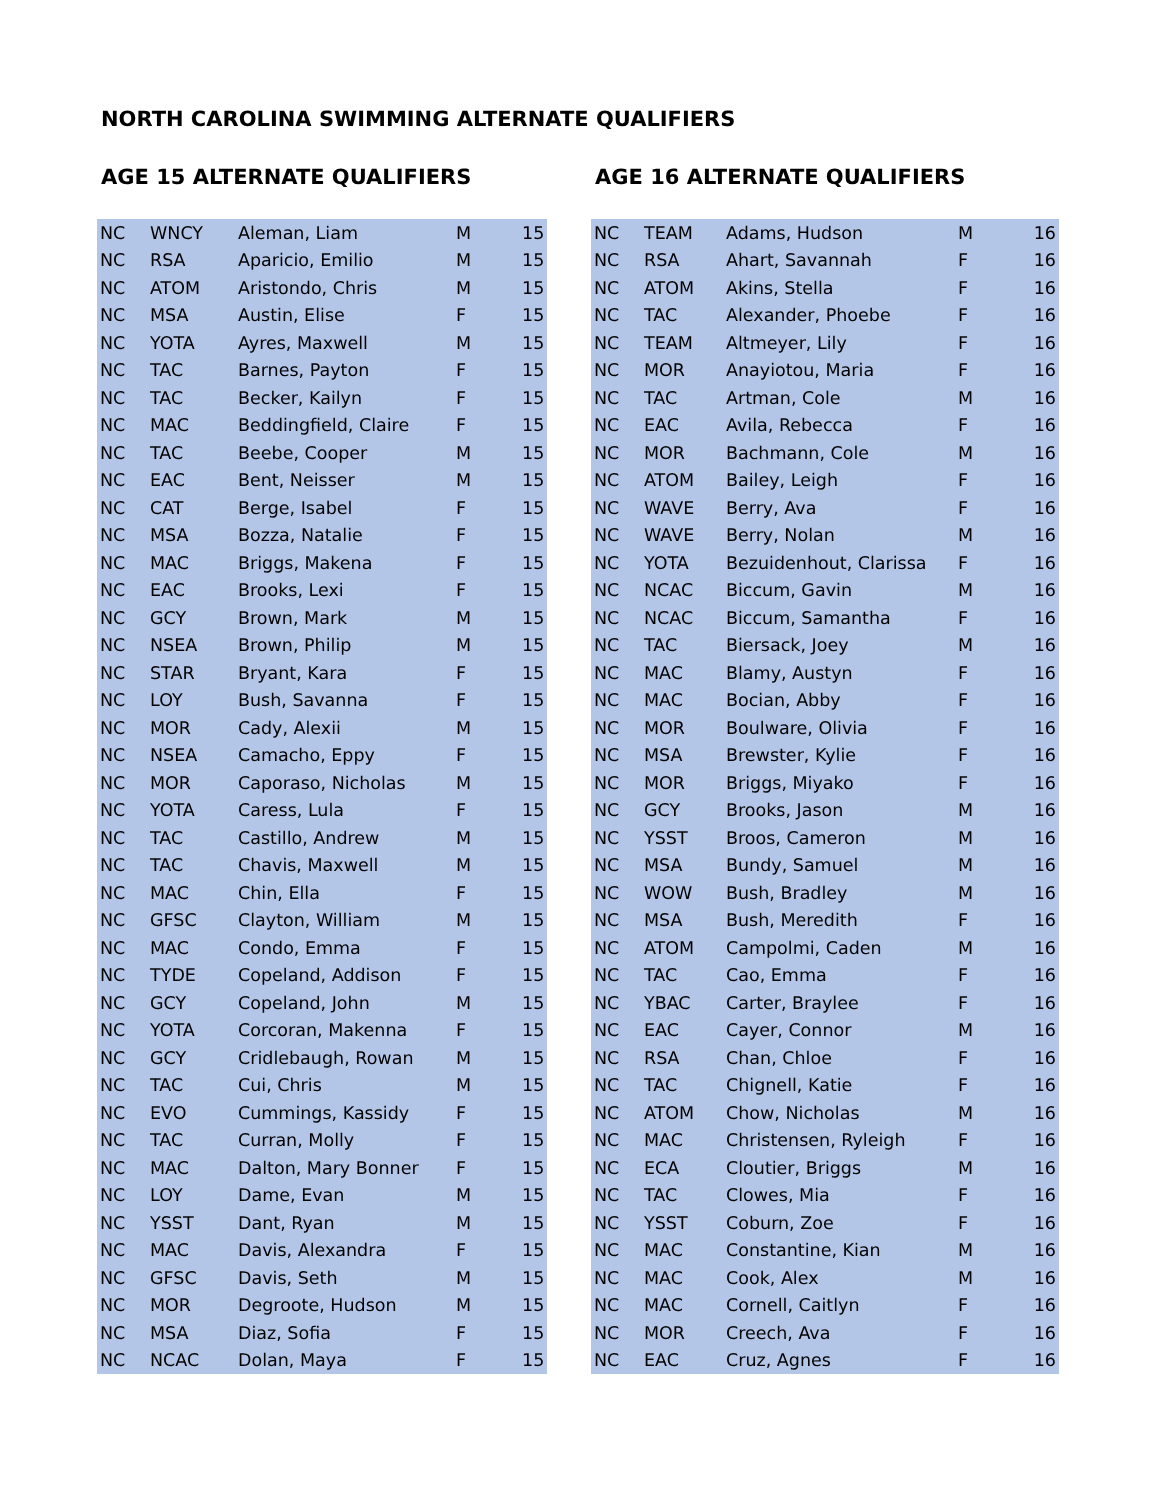NORTH CAROLINA SWIMMING ALTERNATE QUALIFIERS
AGE 15 ALTERNATE QUALIFIERS
| NC | WNCY | Aleman, Liam | M | 15 |
| NC | RSA | Aparicio, Emilio | M | 15 |
| NC | ATOM | Aristondo, Chris | M | 15 |
| NC | MSA | Austin, Elise | F | 15 |
| NC | YOTA | Ayres, Maxwell | M | 15 |
| NC | TAC | Barnes, Payton | F | 15 |
| NC | TAC | Becker, Kailyn | F | 15 |
| NC | MAC | Beddingfield, Claire | F | 15 |
| NC | TAC | Beebe, Cooper | M | 15 |
| NC | EAC | Bent, Neisser | M | 15 |
| NC | CAT | Berge, Isabel | F | 15 |
| NC | MSA | Bozza, Natalie | F | 15 |
| NC | MAC | Briggs, Makena | F | 15 |
| NC | EAC | Brooks, Lexi | F | 15 |
| NC | GCY | Brown, Mark | M | 15 |
| NC | NSEA | Brown, Philip | M | 15 |
| NC | STAR | Bryant, Kara | F | 15 |
| NC | LOY | Bush, Savanna | F | 15 |
| NC | MOR | Cady, Alexii | M | 15 |
| NC | NSEA | Camacho, Eppy | F | 15 |
| NC | MOR | Caporaso, Nicholas | M | 15 |
| NC | YOTA | Caress, Lula | F | 15 |
| NC | TAC | Castillo, Andrew | M | 15 |
| NC | TAC | Chavis, Maxwell | M | 15 |
| NC | MAC | Chin, Ella | F | 15 |
| NC | GFSC | Clayton, William | M | 15 |
| NC | MAC | Condo, Emma | F | 15 |
| NC | TYDE | Copeland, Addison | F | 15 |
| NC | GCY | Copeland, John | M | 15 |
| NC | YOTA | Corcoran, Makenna | F | 15 |
| NC | GCY | Cridlebaugh, Rowan | M | 15 |
| NC | TAC | Cui, Chris | M | 15 |
| NC | EVO | Cummings, Kassidy | F | 15 |
| NC | TAC | Curran, Molly | F | 15 |
| NC | MAC | Dalton, Mary Bonner | F | 15 |
| NC | LOY | Dame, Evan | M | 15 |
| NC | YSST | Dant, Ryan | M | 15 |
| NC | MAC | Davis, Alexandra | F | 15 |
| NC | GFSC | Davis, Seth | M | 15 |
| NC | MOR | Degroote, Hudson | M | 15 |
| NC | MSA | Diaz, Sofia | F | 15 |
| NC | NCAC | Dolan, Maya | F | 15 |
AGE 16 ALTERNATE QUALIFIERS
| NC | TEAM | Adams, Hudson | M | 16 |
| NC | RSA | Ahart, Savannah | F | 16 |
| NC | ATOM | Akins, Stella | F | 16 |
| NC | TAC | Alexander, Phoebe | F | 16 |
| NC | TEAM | Altmeyer, Lily | F | 16 |
| NC | MOR | Anayiotou, Maria | F | 16 |
| NC | TAC | Artman, Cole | M | 16 |
| NC | EAC | Avila, Rebecca | F | 16 |
| NC | MOR | Bachmann, Cole | M | 16 |
| NC | ATOM | Bailey, Leigh | F | 16 |
| NC | WAVE | Berry, Ava | F | 16 |
| NC | WAVE | Berry, Nolan | M | 16 |
| NC | YOTA | Bezuidenhout, Clarissa | F | 16 |
| NC | NCAC | Biccum, Gavin | M | 16 |
| NC | NCAC | Biccum, Samantha | F | 16 |
| NC | TAC | Biersack, Joey | M | 16 |
| NC | MAC | Blamy, Austyn | F | 16 |
| NC | MAC | Bocian, Abby | F | 16 |
| NC | MOR | Boulware, Olivia | F | 16 |
| NC | MSA | Brewster, Kylie | F | 16 |
| NC | MOR | Briggs, Miyako | F | 16 |
| NC | GCY | Brooks, Jason | M | 16 |
| NC | YSST | Broos, Cameron | M | 16 |
| NC | MSA | Bundy, Samuel | M | 16 |
| NC | WOW | Bush, Bradley | M | 16 |
| NC | MSA | Bush, Meredith | F | 16 |
| NC | ATOM | Campolmi, Caden | M | 16 |
| NC | TAC | Cao, Emma | F | 16 |
| NC | YBAC | Carter, Braylee | F | 16 |
| NC | EAC | Cayer, Connor | M | 16 |
| NC | RSA | Chan, Chloe | F | 16 |
| NC | TAC | Chignell, Katie | F | 16 |
| NC | ATOM | Chow, Nicholas | M | 16 |
| NC | MAC | Christensen, Ryleigh | F | 16 |
| NC | ECA | Cloutier, Briggs | M | 16 |
| NC | TAC | Clowes, Mia | F | 16 |
| NC | YSST | Coburn, Zoe | F | 16 |
| NC | MAC | Constantine, Kian | M | 16 |
| NC | MAC | Cook, Alex | M | 16 |
| NC | MAC | Cornell, Caitlyn | F | 16 |
| NC | MOR | Creech, Ava | F | 16 |
| NC | EAC | Cruz, Agnes | F | 16 |